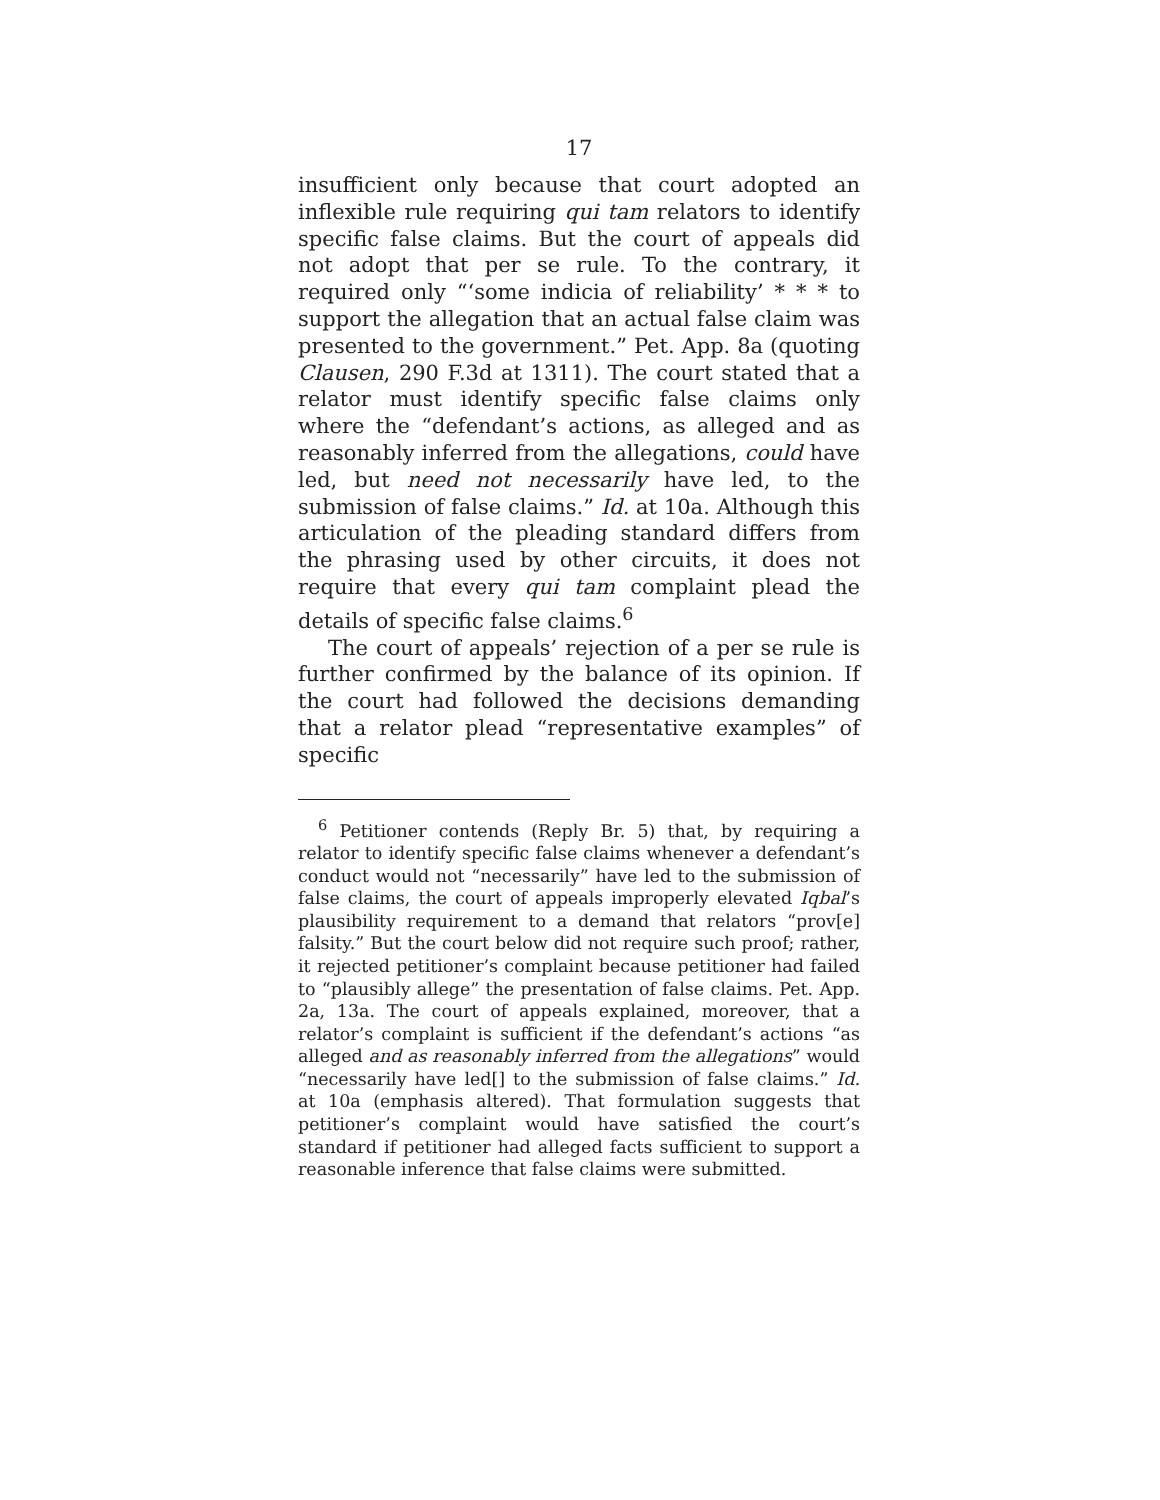17
insufficient only because that court adopted an inflexible rule requiring qui tam relators to identify specific false claims. But the court of appeals did not adopt that per se rule. To the contrary, it required only “‘some indicia of reliability’ * * * to support the allegation that an actual false claim was presented to the government.” Pet. App. 8a (quoting Clausen, 290 F.3d at 1311). The court stated that a relator must identify specific false claims only where the “defendant’s actions, as alleged and as reasonably inferred from the allegations, could have led, but need not necessarily have led, to the submission of false claims.” Id. at 10a. Although this articulation of the pleading standard differs from the phrasing used by other circuits, it does not require that every qui tam complaint plead the details of specific false claims.<sup>6</sup>
The court of appeals’ rejection of a per se rule is further confirmed by the balance of its opinion. If the court had followed the decisions demanding that a relator plead “representative examples” of specific
<sup>6</sup> Petitioner contends (Reply Br. 5) that, by requiring a relator to identify specific false claims whenever a defendant’s conduct would not “necessarily” have led to the submission of false claims, the court of appeals improperly elevated Iqbal’s plausibility requirement to a demand that relators “prov[e] falsity.” But the court below did not require such proof; rather, it rejected petitioner’s complaint because petitioner had failed to “plausibly allege” the presentation of false claims. Pet. App. 2a, 13a. The court of appeals explained, moreover, that a relator’s complaint is sufficient if the defendant’s actions “as alleged and as reasonably inferred from the allegations” would “necessarily have led[] to the submission of false claims.” Id. at 10a (emphasis altered). That formulation suggests that petitioner’s complaint would have satisfied the court’s standard if petitioner had alleged facts sufficient to support a reasonable inference that false claims were submitted.